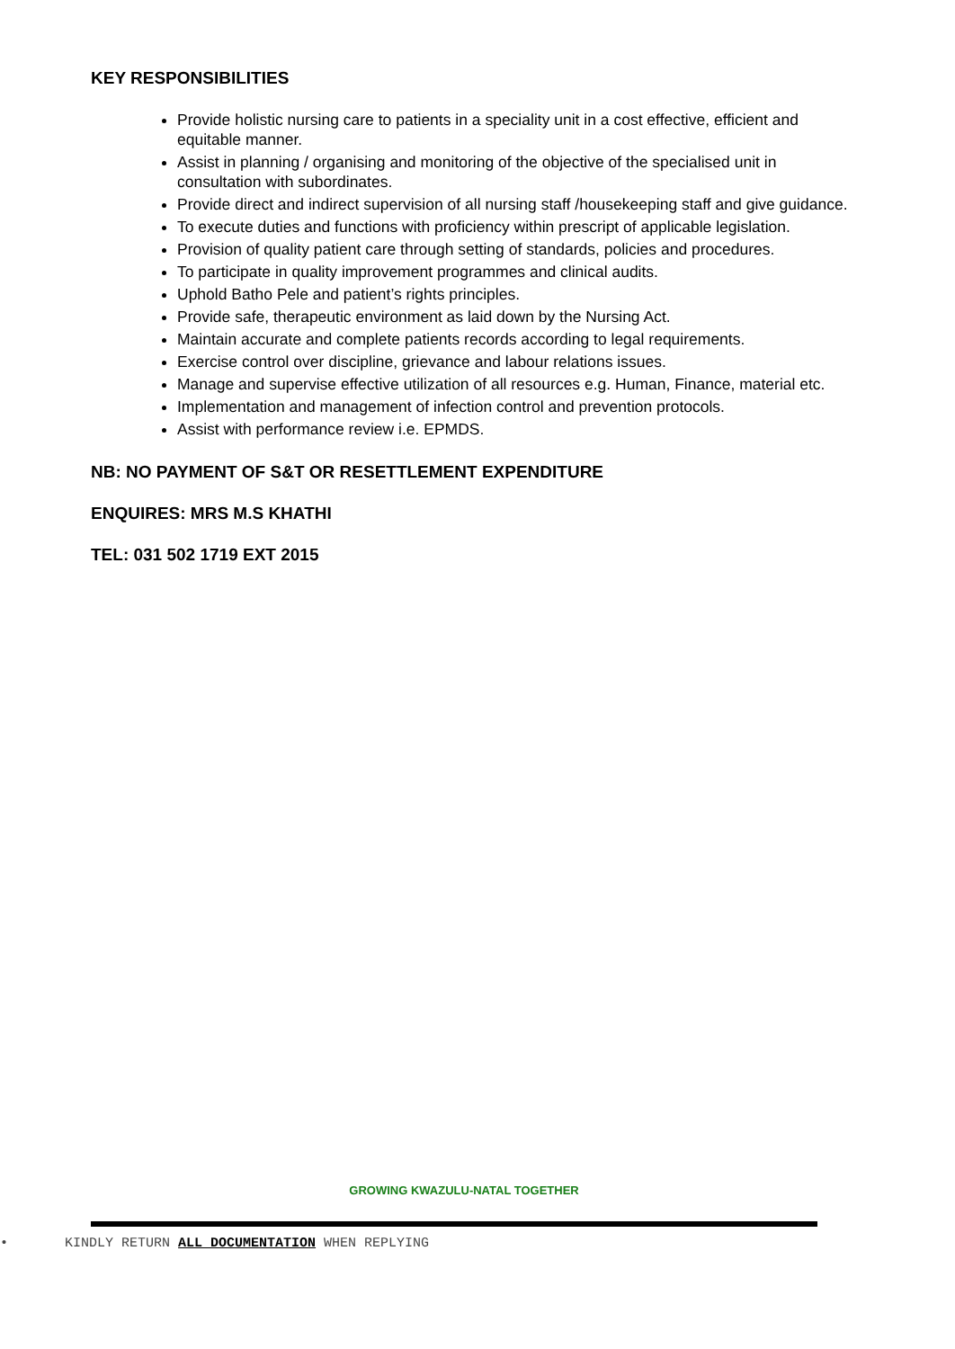KEY RESPONSIBILITIES
Provide holistic nursing care to patients in a speciality unit in a cost effective, efficient and equitable manner.
Assist in planning / organising and monitoring of the objective of the specialised unit in consultation with subordinates.
Provide direct and indirect supervision of all nursing staff /housekeeping staff and give guidance.
To execute duties and functions with proficiency within prescript of applicable legislation.
Provision of quality patient care through setting of standards, policies and procedures.
To participate in quality improvement programmes and clinical audits.
Uphold Batho Pele and patient’s rights principles.
Provide safe, therapeutic environment as laid down by the Nursing Act.
Maintain accurate and complete patients records according to legal requirements.
Exercise control over discipline, grievance and labour relations issues.
Manage and supervise effective utilization of all resources e.g. Human, Finance, material etc.
Implementation and management of infection control and prevention protocols.
Assist with performance review i.e. EPMDS.
NB: NO PAYMENT OF S&T OR RESETTLEMENT EXPENDITURE
ENQUIRES: MRS M.S KHATHI
TEL: 031 502 1719 EXT 2015
GROWING KWAZULU-NATAL TOGETHER
• KINDLY RETURN ALL DOCUMENTATION WHEN REPLYING